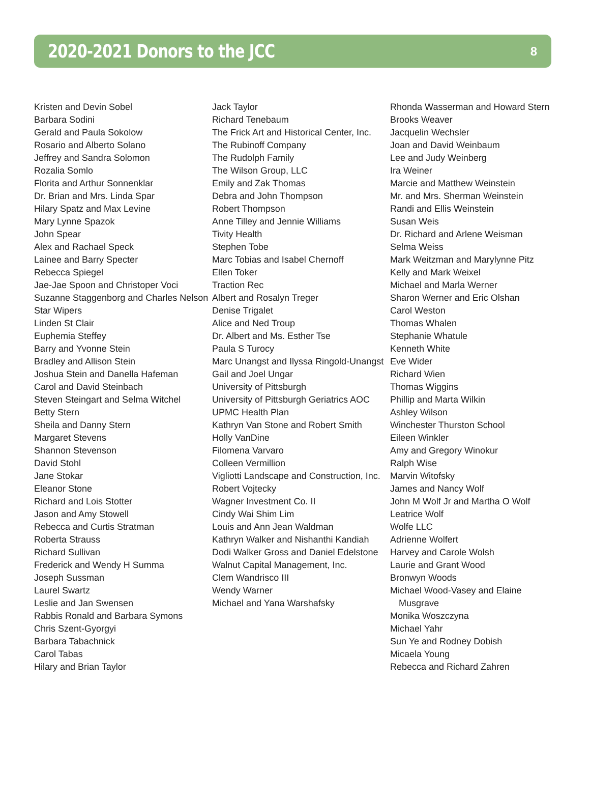2020-2021 Donors to the JCC
8
Kristen and Devin Sobel
Barbara Sodini
Gerald and Paula Sokolow
Rosario and Alberto Solano
Jeffrey and Sandra Solomon
Rozalia Somlo
Florita and Arthur Sonnenklar
Dr. Brian and Mrs. Linda Spar
Hilary Spatz and Max Levine
Mary Lynne Spazok
John Spear
Alex and Rachael Speck
Lainee and Barry Specter
Rebecca Spiegel
Jae-Jae Spoon and Christoper Voci
Suzanne Staggenborg and Charles Nelson
Star Wipers
Linden St Clair
Euphemia Steffey
Barry and Yvonne Stein
Bradley and Allison Stein
Joshua Stein and Danella Hafeman
Carol and David Steinbach
Steven Steingart and Selma Witchel
Betty Stern
Sheila and Danny Stern
Margaret Stevens
Shannon Stevenson
David Stohl
Jane Stokar
Eleanor Stone
Richard and Lois Stotter
Jason and Amy Stowell
Rebecca and Curtis Stratman
Roberta Strauss
Richard Sullivan
Frederick and Wendy H Summa
Joseph Sussman
Laurel Swartz
Leslie and Jan Swensen
Rabbis Ronald and Barbara Symons
Chris Szent-Gyorgyi
Barbara Tabachnick
Carol Tabas
Hilary and Brian Taylor
Jack Taylor
Richard Tenebaum
The Frick Art and Historical Center, Inc.
The Rubinoff Company
The Rudolph Family
The Wilson Group, LLC
Emily and Zak Thomas
Debra and John Thompson
Robert Thompson
Anne Tilley and Jennie Williams
Tivity Health
Stephen Tobe
Marc Tobias and Isabel Chernoff
Ellen Toker
Traction Rec
Albert and Rosalyn Treger
Denise Trigalet
Alice and Ned Troup
Dr. Albert and Ms. Esther Tse
Paula S Turocy
Marc Unangst and Ilyssa Ringold-Unangst
Gail and Joel Ungar
University of Pittsburgh
University of Pittsburgh Geriatrics AOC
UPMC Health Plan
Kathryn Van Stone and Robert Smith
Holly VanDine
Filomena Varvaro
Colleen Vermillion
Vigliotti Landscape and Construction, Inc.
Robert Vojtecky
Wagner Investment Co. II
Cindy Wai Shim Lim
Louis and Ann Jean Waldman
Kathryn Walker and Nishanthi Kandiah
Dodi Walker Gross and Daniel Edelstone
Walnut Capital Management, Inc.
Clem Wandrisco III
Wendy Warner
Michael and Yana Warshafsky
Rhonda Wasserman and Howard Stern
Brooks Weaver
Jacquelin Wechsler
Joan and David Weinbaum
Lee and Judy Weinberg
Ira Weiner
Marcie and Matthew Weinstein
Mr. and Mrs. Sherman Weinstein
Randi and Ellis Weinstein
Susan Weis
Dr. Richard and Arlene Weisman
Selma Weiss
Mark Weitzman and Marylynne Pitz
Kelly and Mark Weixel
Michael and Marla Werner
Sharon Werner and Eric Olshan
Carol Weston
Thomas Whalen
Stephanie Whatule
Kenneth White
Eve Wider
Richard Wien
Thomas Wiggins
Phillip and Marta Wilkin
Ashley Wilson
Winchester Thurston School
Eileen Winkler
Amy and Gregory Winokur
Ralph Wise
Marvin Witofsky
James and Nancy Wolf
John M Wolf Jr and Martha O Wolf
Leatrice Wolf
Wolfe LLC
Adrienne Wolfert
Harvey and Carole Wolsh
Laurie and Grant Wood
Bronwyn Woods
Michael Wood-Vasey and Elaine Musgrave
Monika Woszczyna
Michael Yahr
Sun Ye and Rodney Dobish
Micaela Young
Rebecca and Richard Zahren